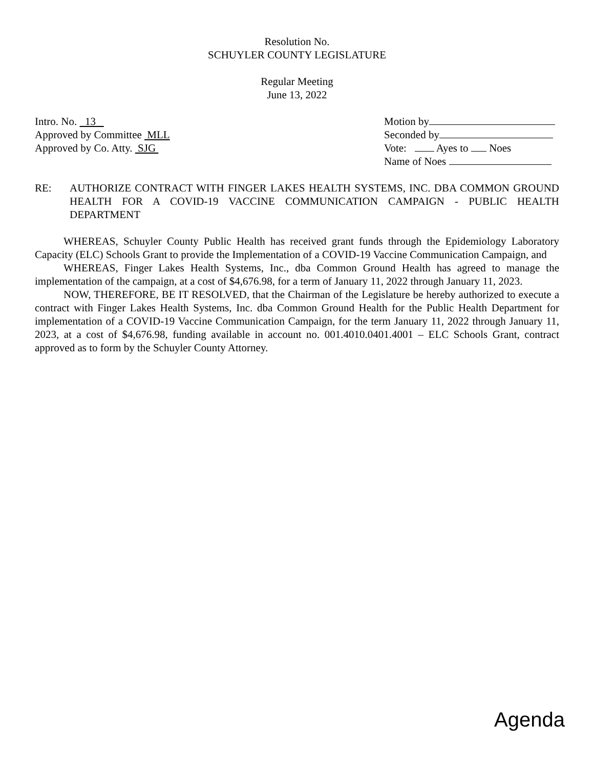Resolution No.
SCHUYLER COUNTY LEGISLATURE
Regular Meeting
June 13, 2022
Intro. No. 13
Approved by Committee MLL
Approved by Co. Atty. SJG
Motion by
Seconded by
Vote: Ayes to Noes
Name of Noes
RE: AUTHORIZE CONTRACT WITH FINGER LAKES HEALTH SYSTEMS, INC. DBA COMMON GROUND HEALTH FOR A COVID-19 VACCINE COMMUNICATION CAMPAIGN - PUBLIC HEALTH DEPARTMENT
WHEREAS, Schuyler County Public Health has received grant funds through the Epidemiology Laboratory Capacity (ELC) Schools Grant to provide the Implementation of a COVID-19 Vaccine Communication Campaign, and
WHEREAS, Finger Lakes Health Systems, Inc., dba Common Ground Health has agreed to manage the implementation of the campaign, at a cost of $4,676.98, for a term of January 11, 2022 through January 11, 2023.
NOW, THEREFORE, BE IT RESOLVED, that the Chairman of the Legislature be hereby authorized to execute a contract with Finger Lakes Health Systems, Inc. dba Common Ground Health for the Public Health Department for implementation of a COVID-19 Vaccine Communication Campaign, for the term January 11, 2022 through January 11, 2023, at a cost of $4,676.98, funding available in account no. 001.4010.0401.4001 – ELC Schools Grant, contract approved as to form by the Schuyler County Attorney.
Agenda